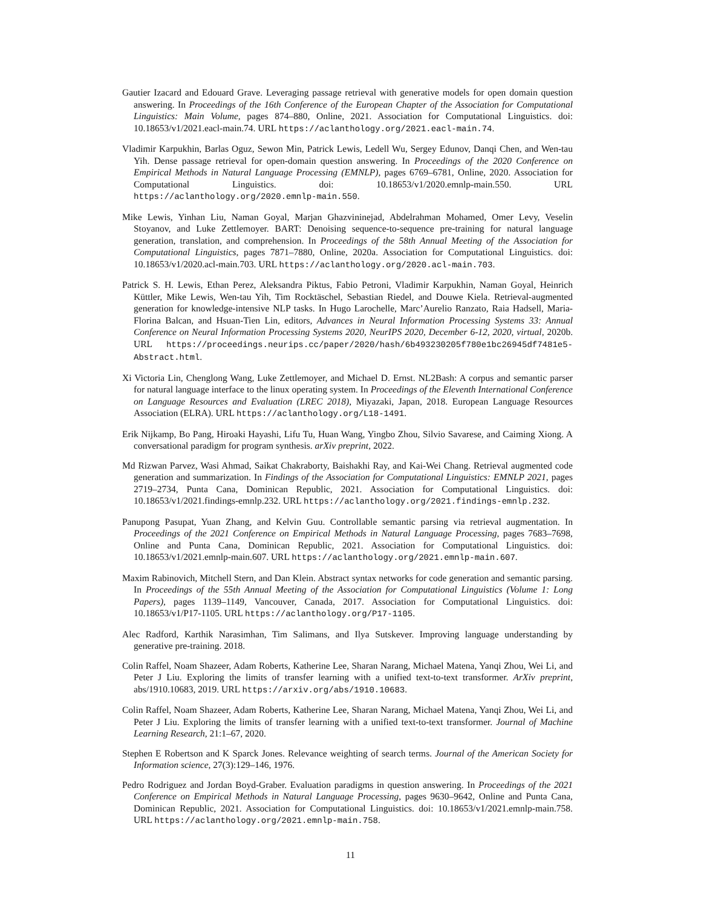Gautier Izacard and Edouard Grave. Leveraging passage retrieval with generative models for open domain question answering. In Proceedings of the 16th Conference of the European Chapter of the Association for Computational Linguistics: Main Volume, pages 874–880, Online, 2021. Association for Computational Linguistics. doi: 10.18653/v1/2021.eacl-main.74. URL https://aclanthology.org/2021.eacl-main.74.
Vladimir Karpukhin, Barlas Oguz, Sewon Min, Patrick Lewis, Ledell Wu, Sergey Edunov, Danqi Chen, and Wen-tau Yih. Dense passage retrieval for open-domain question answering. In Proceedings of the 2020 Conference on Empirical Methods in Natural Language Processing (EMNLP), pages 6769–6781, Online, 2020. Association for Computational Linguistics. doi: 10.18653/v1/2020.emnlp-main.550. URL https://aclanthology.org/2020.emnlp-main.550.
Mike Lewis, Yinhan Liu, Naman Goyal, Marjan Ghazvininejad, Abdelrahman Mohamed, Omer Levy, Veselin Stoyanov, and Luke Zettlemoyer. BART: Denoising sequence-to-sequence pre-training for natural language generation, translation, and comprehension. In Proceedings of the 58th Annual Meeting of the Association for Computational Linguistics, pages 7871–7880, Online, 2020a. Association for Computational Linguistics. doi: 10.18653/v1/2020.acl-main.703. URL https://aclanthology.org/2020.acl-main.703.
Patrick S. H. Lewis, Ethan Perez, Aleksandra Piktus, Fabio Petroni, Vladimir Karpukhin, Naman Goyal, Heinrich Küttler, Mike Lewis, Wen-tau Yih, Tim Rocktäschel, Sebastian Riedel, and Douwe Kiela. Retrieval-augmented generation for knowledge-intensive NLP tasks. In Hugo Larochelle, Marc’Aurelio Ranzato, Raia Hadsell, Maria-Florina Balcan, and Hsuan-Tien Lin, editors, Advances in Neural Information Processing Systems 33: Annual Conference on Neural Information Processing Systems 2020, NeurIPS 2020, December 6-12, 2020, virtual, 2020b. URL https://proceedings.neurips.cc/paper/2020/hash/6b493230205f780e1bc26945df7481e5-Abstract.html.
Xi Victoria Lin, Chenglong Wang, Luke Zettlemoyer, and Michael D. Ernst. NL2Bash: A corpus and semantic parser for natural language interface to the linux operating system. In Proceedings of the Eleventh International Conference on Language Resources and Evaluation (LREC 2018), Miyazaki, Japan, 2018. European Language Resources Association (ELRA). URL https://aclanthology.org/L18-1491.
Erik Nijkamp, Bo Pang, Hiroaki Hayashi, Lifu Tu, Huan Wang, Yingbo Zhou, Silvio Savarese, and Caiming Xiong. A conversational paradigm for program synthesis. arXiv preprint, 2022.
Md Rizwan Parvez, Wasi Ahmad, Saikat Chakraborty, Baishakhi Ray, and Kai-Wei Chang. Retrieval augmented code generation and summarization. In Findings of the Association for Computational Linguistics: EMNLP 2021, pages 2719–2734, Punta Cana, Dominican Republic, 2021. Association for Computational Linguistics. doi: 10.18653/v1/2021.findings-emnlp.232. URL https://aclanthology.org/2021.findings-emnlp.232.
Panupong Pasupat, Yuan Zhang, and Kelvin Guu. Controllable semantic parsing via retrieval augmentation. In Proceedings of the 2021 Conference on Empirical Methods in Natural Language Processing, pages 7683–7698, Online and Punta Cana, Dominican Republic, 2021. Association for Computational Linguistics. doi: 10.18653/v1/2021.emnlp-main.607. URL https://aclanthology.org/2021.emnlp-main.607.
Maxim Rabinovich, Mitchell Stern, and Dan Klein. Abstract syntax networks for code generation and semantic parsing. In Proceedings of the 55th Annual Meeting of the Association for Computational Linguistics (Volume 1: Long Papers), pages 1139–1149, Vancouver, Canada, 2017. Association for Computational Linguistics. doi: 10.18653/v1/P17-1105. URL https://aclanthology.org/P17-1105.
Alec Radford, Karthik Narasimhan, Tim Salimans, and Ilya Sutskever. Improving language understanding by generative pre-training. 2018.
Colin Raffel, Noam Shazeer, Adam Roberts, Katherine Lee, Sharan Narang, Michael Matena, Yanqi Zhou, Wei Li, and Peter J Liu. Exploring the limits of transfer learning with a unified text-to-text transformer. ArXiv preprint, abs/1910.10683, 2019. URL https://arxiv.org/abs/1910.10683.
Colin Raffel, Noam Shazeer, Adam Roberts, Katherine Lee, Sharan Narang, Michael Matena, Yanqi Zhou, Wei Li, and Peter J Liu. Exploring the limits of transfer learning with a unified text-to-text transformer. Journal of Machine Learning Research, 21:1–67, 2020.
Stephen E Robertson and K Sparck Jones. Relevance weighting of search terms. Journal of the American Society for Information science, 27(3):129–146, 1976.
Pedro Rodriguez and Jordan Boyd-Graber. Evaluation paradigms in question answering. In Proceedings of the 2021 Conference on Empirical Methods in Natural Language Processing, pages 9630–9642, Online and Punta Cana, Dominican Republic, 2021. Association for Computational Linguistics. doi: 10.18653/v1/2021.emnlp-main.758. URL https://aclanthology.org/2021.emnlp-main.758.
11